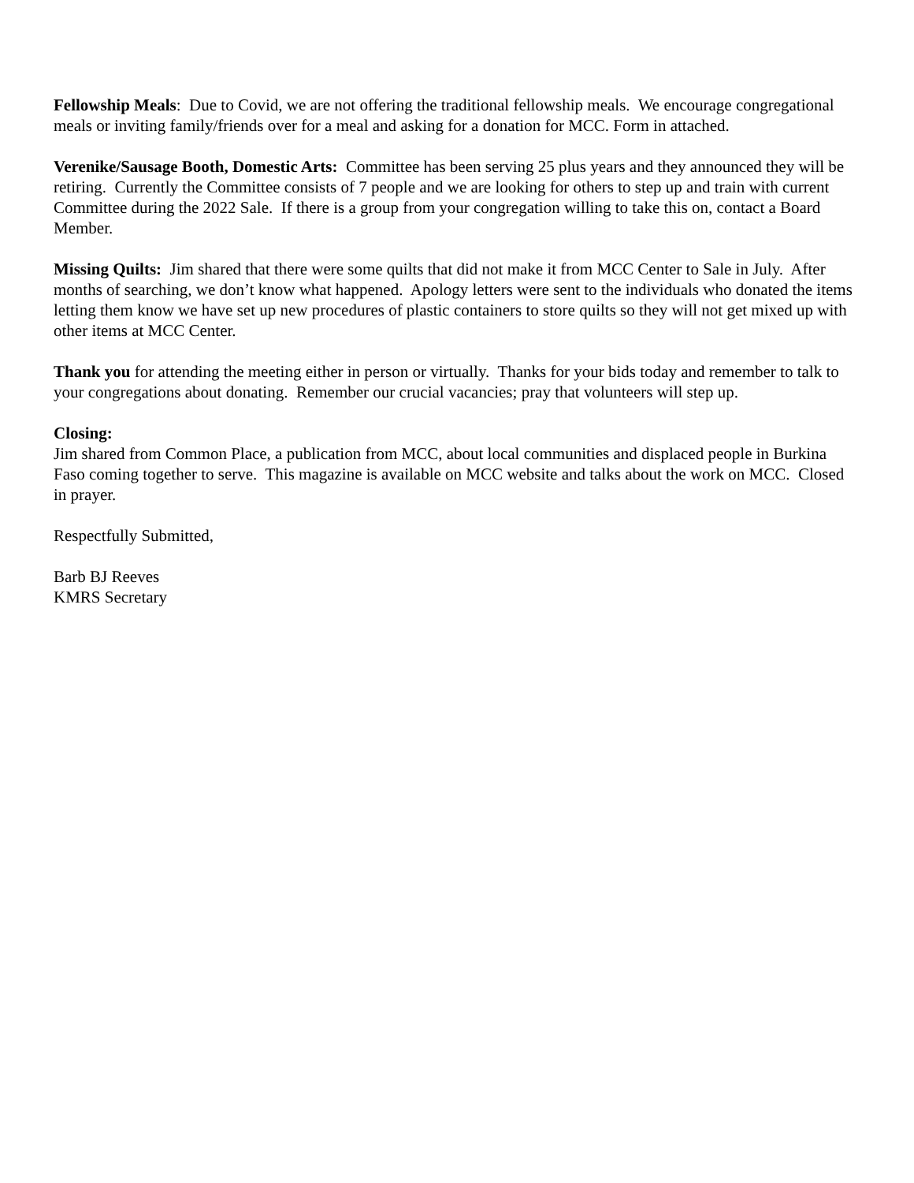Fellowship Meals: Due to Covid, we are not offering the traditional fellowship meals. We encourage congregational meals or inviting family/friends over for a meal and asking for a donation for MCC. Form in attached.
Verenike/Sausage Booth, Domestic Arts: Committee has been serving 25 plus years and they announced they will be retiring. Currently the Committee consists of 7 people and we are looking for others to step up and train with current Committee during the 2022 Sale. If there is a group from your congregation willing to take this on, contact a Board Member.
Missing Quilts: Jim shared that there were some quilts that did not make it from MCC Center to Sale in July. After months of searching, we don’t know what happened. Apology letters were sent to the individuals who donated the items letting them know we have set up new procedures of plastic containers to store quilts so they will not get mixed up with other items at MCC Center.
Thank you for attending the meeting either in person or virtually. Thanks for your bids today and remember to talk to your congregations about donating. Remember our crucial vacancies; pray that volunteers will step up.
Closing:
Jim shared from Common Place, a publication from MCC, about local communities and displaced people in Burkina Faso coming together to serve. This magazine is available on MCC website and talks about the work on MCC. Closed in prayer.
Respectfully Submitted,
Barb BJ Reeves
KMRS Secretary